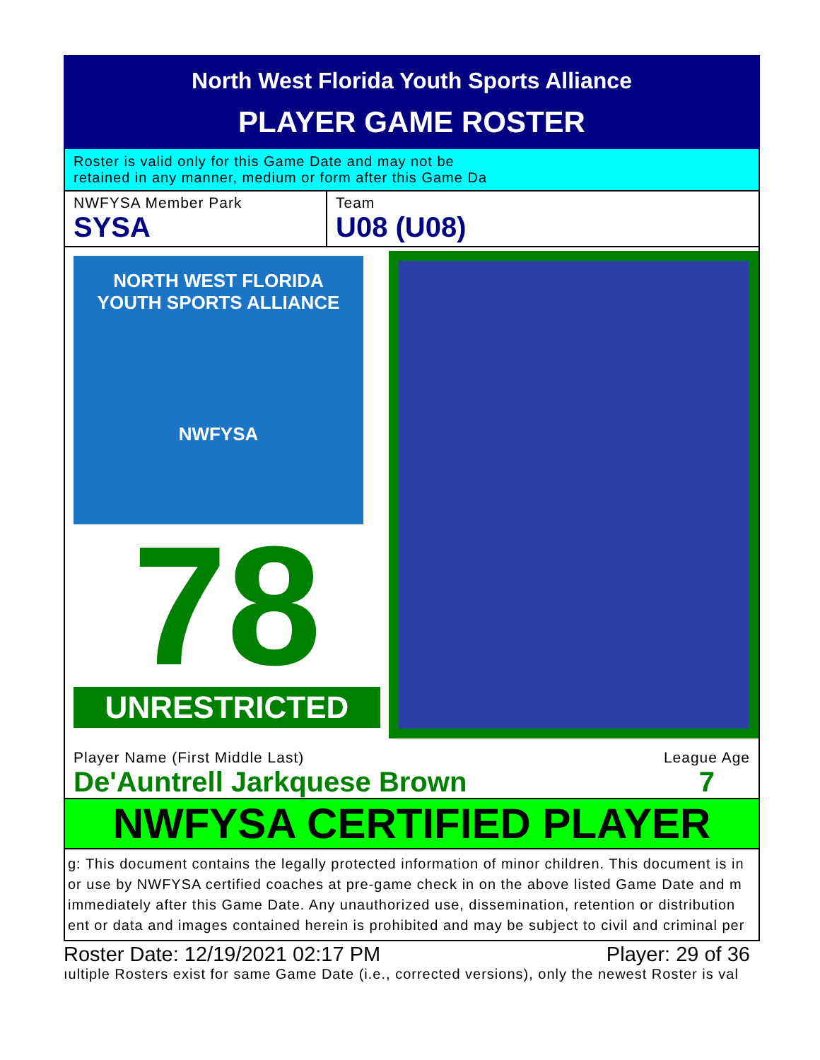North West Florida Youth Sports Alliance
PLAYER GAME ROSTER
Roster is valid only for this Game Date and may not be
retained in any manner, medium or form after this Game Da
NWFYSA Member Park
SYSA
Team
U08 (U08)
NORTH WEST FLORIDA
YOUTH SPORTS ALLIANCE
NWFYSA
78
UNRESTRICTED
Player Name (First Middle Last)
De'Auntrell Jarkquese Brown
League Age
7
NWFYSA CERTIFIED PLAYER
g: This document contains the legally protected information of minor children. This document is in
or use by NWFYSA certified coaches at pre-game check in on the above listed Game Date and m
immediately after this Game Date. Any unauthorized use, dissemination, retention or distribution
ent or data and images contained herein is prohibited and may be subject to civil and criminal per
Roster Date: 12/19/2021 02:17 PM Player: 29 of 36
ıultiple Rosters exist for same Game Date (i.e., corrected versions), only the newest Roster is val